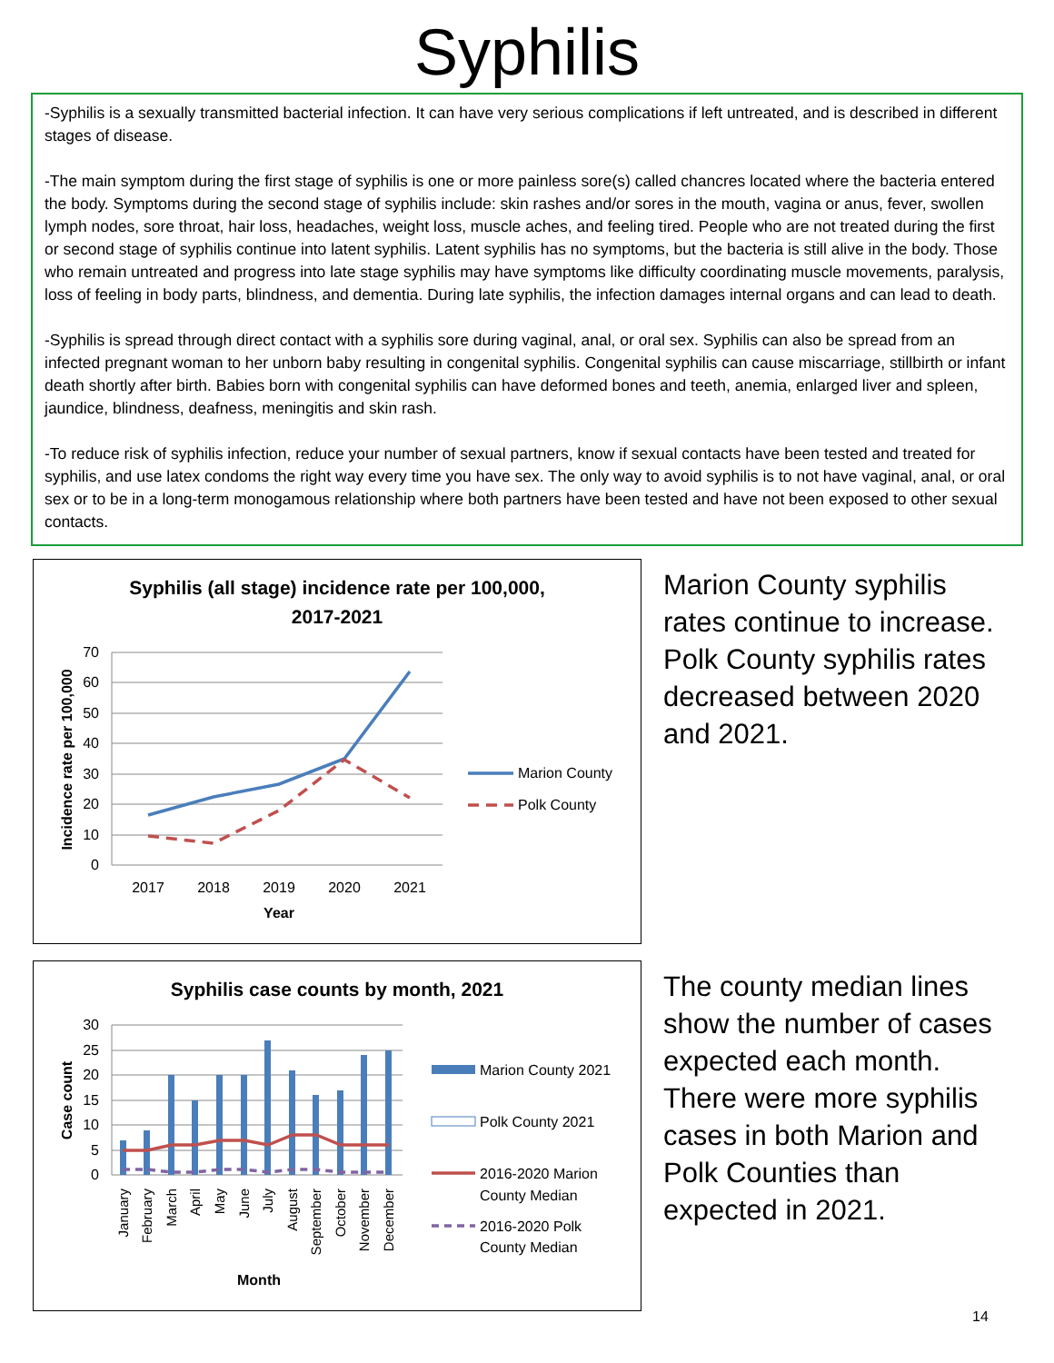Syphilis
-Syphilis is a sexually transmitted bacterial infection. It can have very serious complications if left untreated, and is described in different stages of disease.
-The main symptom during the first stage of syphilis is one or more painless sore(s) called chancres located where the bacteria entered the body. Symptoms during the second stage of syphilis include: skin rashes and/or sores in the mouth, vagina or anus, fever, swollen lymph nodes, sore throat, hair loss, headaches, weight loss, muscle aches, and feeling tired. People who are not treated during the first or second stage of syphilis continue into latent syphilis. Latent syphilis has no symptoms, but the bacteria is still alive in the body. Those who remain untreated and progress into late stage syphilis may have symptoms like difficulty coordinating muscle movements, paralysis, loss of feeling in body parts, blindness, and dementia. During late syphilis, the infection damages internal organs and can lead to death.
-Syphilis is spread through direct contact with a syphilis sore during vaginal, anal, or oral sex. Syphilis can also be spread from an infected pregnant woman to her unborn baby resulting in congenital syphilis. Congenital syphilis can cause miscarriage, stillbirth or infant death shortly after birth. Babies born with congenital syphilis can have deformed bones and teeth, anemia, enlarged liver and spleen, jaundice, blindness, deafness, meningitis and skin rash.
-To reduce risk of syphilis infection, reduce your number of sexual partners, know if sexual contacts have been tested and treated for syphilis, and use latex condoms the right way every time you have sex. The only way to avoid syphilis is to not have vaginal, anal, or oral sex or to be in a long-term monogamous relationship where both partners have been tested and have not been exposed to other sexual contacts.
Syphilis (all stage) incidence rate per 100,000,
2017-2021
70
60
50
40
30
20
10
0
2017
2018
2019
2020
2021
Year
Incidence rate per 100,000
Marion County
Polk County
Marion County syphilis rates continue to increase. Polk County syphilis rates decreased between 2020 and 2021.
Syphilis case counts by month, 2021
30
25
20
15
10
5
0
Case count
January
February
March
April
May
June
July
August
September
October
November
December
Month
Marion County 2021
Polk County 2021
2016-2020 Marion
County Median
2016-2020 Polk
County Median
The county median lines show the number of cases expected each month. There were more syphilis cases in both Marion and Polk Counties than expected in 2021.
14